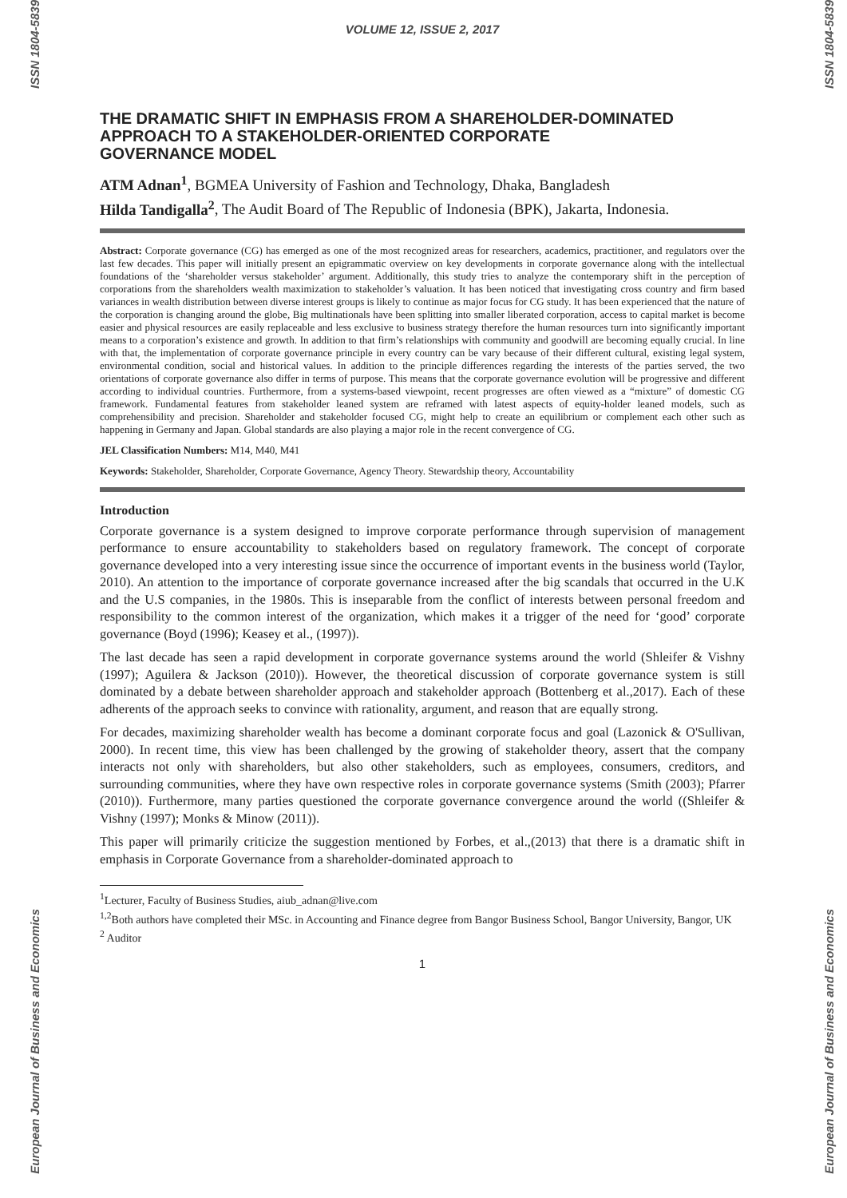ISSN 1804-5839
European Journal of Business and Economics
VOLUME 12, ISSUE 2, 2017
THE DRAMATIC SHIFT IN EMPHASIS FROM A SHAREHOLDER-DOMINATED APPROACH TO A STAKEHOLDER-ORIENTED CORPORATE
GOVERNANCE MODEL
ATM Adnan<sup>1</sup>, BGMEA University of Fashion and Technology, Dhaka, Bangladesh
Hilda Tandigalla<sup>2</sup>, The Audit Board of The Republic of Indonesia (BPK), Jakarta, Indonesia.
Abstract: Corporate governance (CG) has emerged as one of the most recognized areas for researchers, academics, practitioner, and regulators over the last few decades. This paper will initially present an epigrammatic overview on key developments in corporate governance along with the intellectual foundations of the ‘shareholder versus stakeholder’ argument. Additionally, this study tries to analyze the contemporary shift in the perception of corporations from the shareholders wealth maximization to stakeholder’s valuation. It has been noticed that investigating cross country and firm based variances in wealth distribution between diverse interest groups is likely to continue as major focus for CG study. It has been experienced that the nature of the corporation is changing around the globe, Big multinationals have been splitting into smaller liberated corporation, access to capital market is become easier and physical resources are easily replaceable and less exclusive to business strategy therefore the human resources turn into significantly important means to a corporation’s existence and growth. In addition to that firm’s relationships with community and goodwill are becoming equally crucial. In line with that, the implementation of corporate governance principle in every country can be vary because of their different cultural, existing legal system, environmental condition, social and historical values. In addition to the principle differences regarding the interests of the parties served, the two orientations of corporate governance also differ in terms of purpose. This means that the corporate governance evolution will be progressive and different according to individual countries. Furthermore, from a systems-based viewpoint, recent progresses are often viewed as a “mixture” of domestic CG framework. Fundamental features from stakeholder leaned system are reframed with latest aspects of equity-holder leaned models, such as comprehensibility and precision. Shareholder and stakeholder focused CG, might help to create an equilibrium or complement each other such as happening in Germany and Japan. Global standards are also playing a major role in the recent convergence of CG.
JEL Classification Numbers: M14, M40, M41
Keywords: Stakeholder, Shareholder, Corporate Governance, Agency Theory. Stewardship theory, Accountability
Introduction
Corporate governance is a system designed to improve corporate performance through supervision of management performance to ensure accountability to stakeholders based on regulatory framework. The concept of corporate governance developed into a very interesting issue since the occurrence of important events in the business world (Taylor, 2010). An attention to the importance of corporate governance increased after the big scandals that occurred in the U.K and the U.S companies, in the 1980s. This is inseparable from the conflict of interests between personal freedom and responsibility to the common interest of the organization, which makes it a trigger of the need for ‘good’ corporate governance (Boyd (1996); Keasey et al., (1997)).
The last decade has seen a rapid development in corporate governance systems around the world (Shleifer & Vishny (1997); Aguilera & Jackson (2010)). However, the theoretical discussion of corporate governance system is still dominated by a debate between shareholder approach and stakeholder approach (Bottenberg et al.,2017). Each of these adherents of the approach seeks to convince with rationality, argument, and reason that are equally strong.
For decades, maximizing shareholder wealth has become a dominant corporate focus and goal (Lazonick & O'Sullivan, 2000). In recent time, this view has been challenged by the growing of stakeholder theory, assert that the company interacts not only with shareholders, but also other stakeholders, such as employees, consumers, creditors, and surrounding communities, where they have own respective roles in corporate governance systems (Smith (2003); Pfarrer (2010)). Furthermore, many parties questioned the corporate governance convergence around the world ((Shleifer & Vishny (1997); Monks & Minow (2011)).
This paper will primarily criticize the suggestion mentioned by Forbes, et al.,(2013) that there is a dramatic shift in emphasis in Corporate Governance from a shareholder-dominated approach to
<sup>1</sup> Lecturer, Faculty of Business Studies, aiub_adnan@live.com
<sup>1,2</sup>Both authors have completed their MSc. in Accounting and Finance degree from Bangor Business School, Bangor University, Bangor, UK
<sup>2</sup> Auditor
1
ISSN 1804-5839
European Journal of Business and Economics